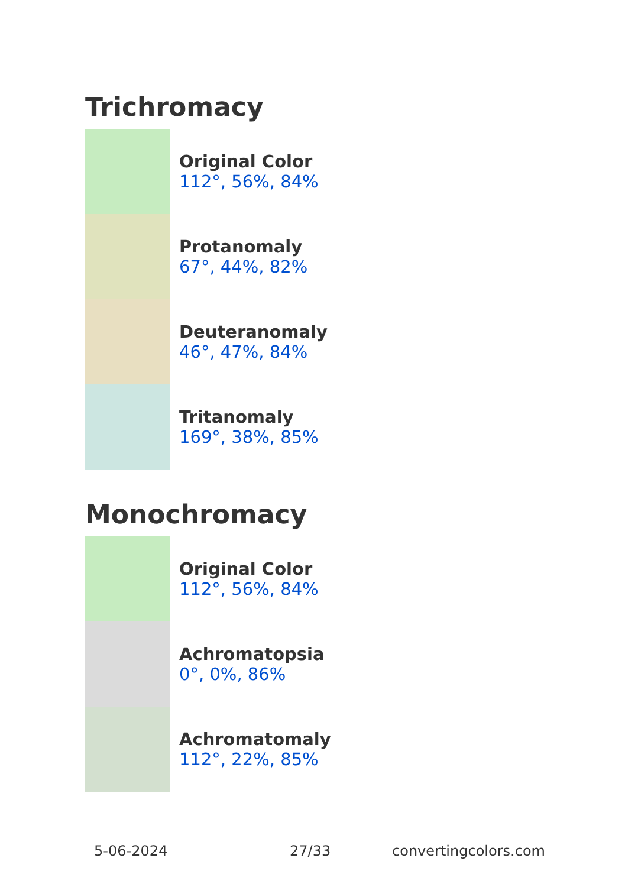Trichromacy
Original Color
112°, 56%, 84%
Protanomaly
67°, 44%, 82%
Deuteranomaly
46°, 47%, 84%
Tritanomaly
169°, 38%, 85%
Monochromacy
Original Color
112°, 56%, 84%
Achromatopsia
0°, 0%, 86%
Achromatomaly
112°, 22%, 85%
5-06-2024 27/33 convertingcolors.com